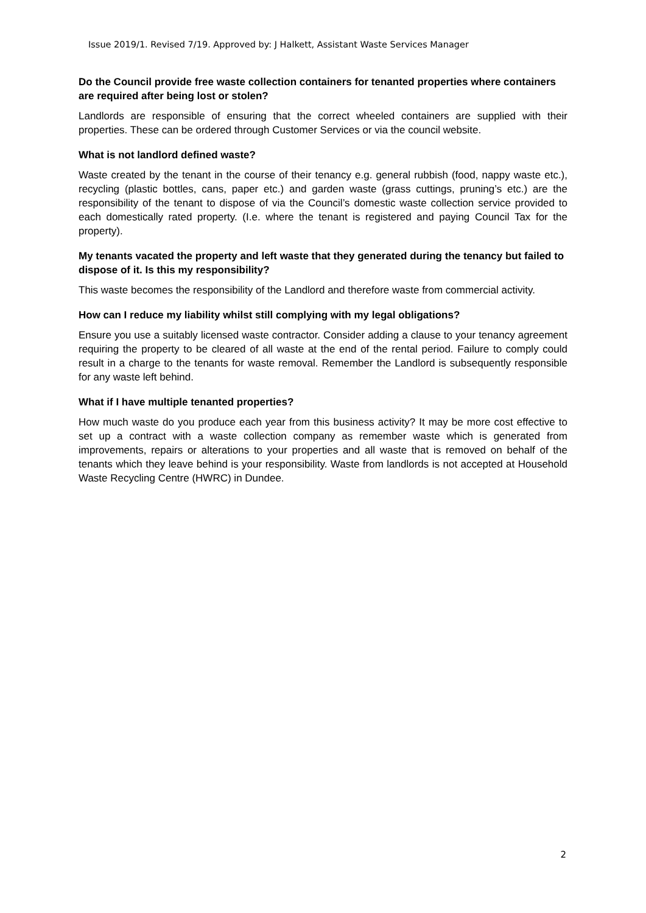Issue 2019/1. Revised 7/19. Approved by: J Halkett, Assistant Waste Services Manager
Do the Council provide free waste collection containers for tenanted properties where containers are required after being lost or stolen?
Landlords are responsible of ensuring that the correct wheeled containers are supplied with their properties. These can be ordered through Customer Services or via the council website.
What is not landlord defined waste?
Waste created by the tenant in the course of their tenancy e.g. general rubbish (food, nappy waste etc.), recycling (plastic bottles, cans, paper etc.) and garden waste (grass cuttings, pruning’s etc.) are the responsibility of the tenant to dispose of via the Council’s domestic waste collection service provided to each domestically rated property. (I.e. where the tenant is registered and paying Council Tax for the property).
My tenants vacated the property and left waste that they generated during the tenancy but failed to dispose of it. Is this my responsibility?
This waste becomes the responsibility of the Landlord and therefore waste from commercial activity.
How can I reduce my liability whilst still complying with my legal obligations?
Ensure you use a suitably licensed waste contractor. Consider adding a clause to your tenancy agreement requiring the property to be cleared of all waste at the end of the rental period. Failure to comply could result in a charge to the tenants for waste removal. Remember the Landlord is subsequently responsible for any waste left behind.
What if I have multiple tenanted properties?
How much waste do you produce each year from this business activity? It may be more cost effective to set up a contract with a waste collection company as remember waste which is generated from improvements, repairs or alterations to your properties and all waste that is removed on behalf of the tenants which they leave behind is your responsibility. Waste from landlords is not accepted at Household Waste Recycling Centre (HWRC) in Dundee.
2